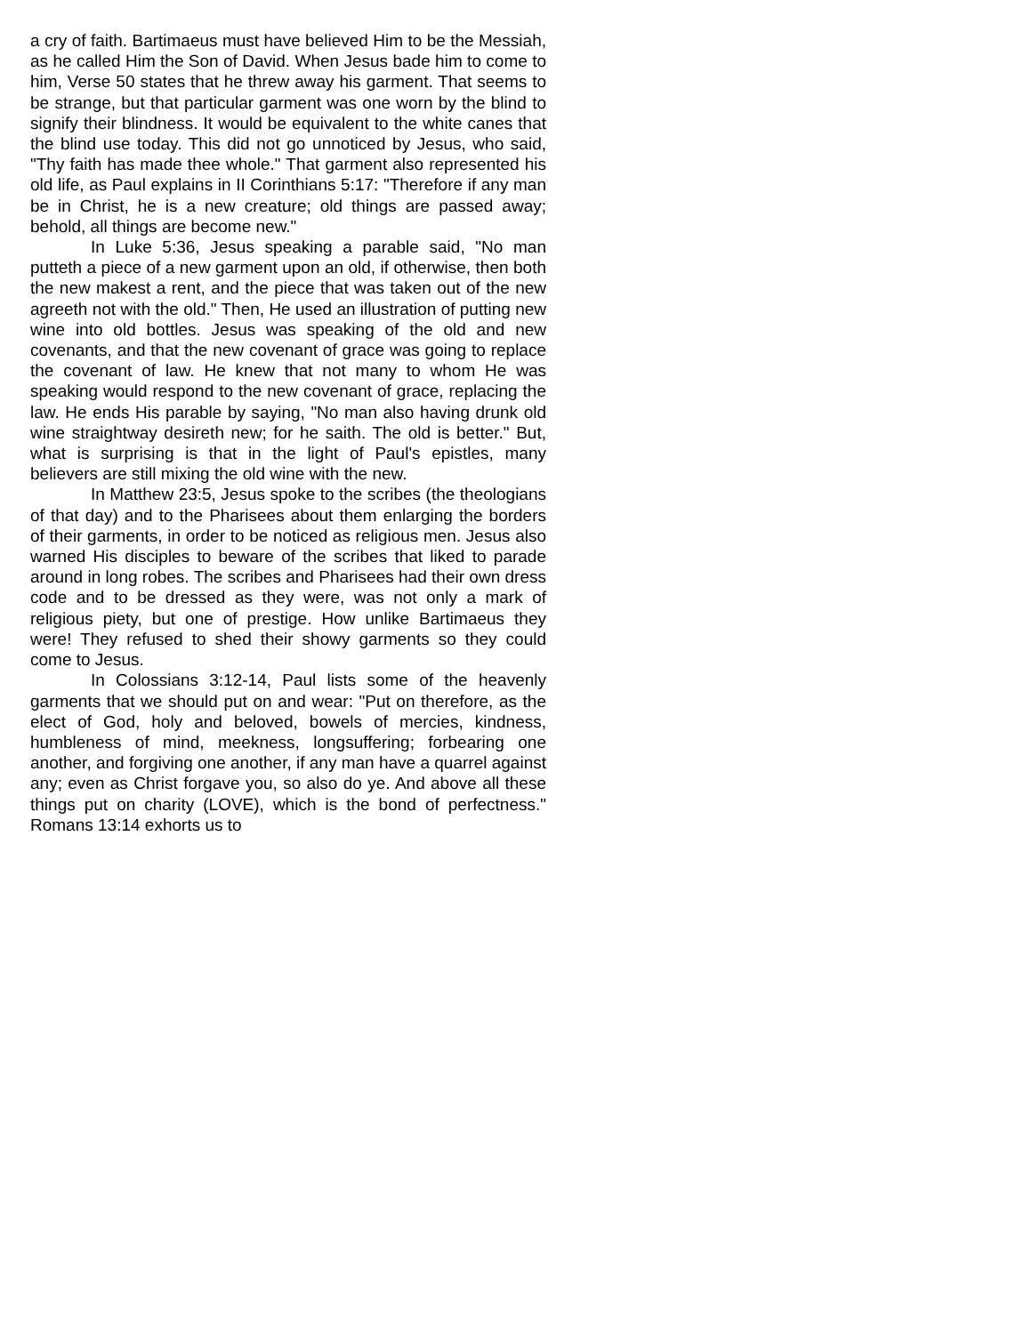a cry of faith. Bartimaeus must have believed Him to be the Messiah, as he called Him the Son of David. When Jesus bade him to come to him, Verse 50 states that he threw away his garment. That seems to be strange, but that particular garment was one worn by the blind to signify their blindness. It would be equivalent to the white canes that the blind use today. This did not go unnoticed by Jesus, who said, "Thy faith has made thee whole." That garment also represented his old life, as Paul explains in II Corinthians 5:17: "Therefore if any man be in Christ, he is a new creature; old things are passed away; behold, all things are become new."
In Luke 5:36, Jesus speaking a parable said, "No man putteth a piece of a new garment upon an old, if otherwise, then both the new makest a rent, and the piece that was taken out of the new agreeth not with the old." Then, He used an illustration of putting new wine into old bottles. Jesus was speaking of the old and new covenants, and that the new covenant of grace was going to replace the covenant of law. He knew that not many to whom He was speaking would respond to the new covenant of grace, replacing the law. He ends His parable by saying, "No man also having drunk old wine straightway desireth new; for he saith. The old is better." But, what is surprising is that in the light of Paul's epistles, many believers are still mixing the old wine with the new.
In Matthew 23:5, Jesus spoke to the scribes (the theologians of that day) and to the Pharisees about them enlarging the borders of their garments, in order to be noticed as religious men. Jesus also warned His disciples to beware of the scribes that liked to parade around in long robes. The scribes and Pharisees had their own dress code and to be dressed as they were, was not only a mark of religious piety, but one of prestige. How unlike Bartimaeus they were! They refused to shed their showy garments so they could come to Jesus.
In Colossians 3:12-14, Paul lists some of the heavenly garments that we should put on and wear: "Put on therefore, as the elect of God, holy and beloved, bowels of mercies, kindness, humbleness of mind, meekness, longsuffering; forbearing one another, and forgiving one another, if any man have a quarrel against any; even as Christ forgave you, so also do ye. And above all these things put on charity (LOVE), which is the bond of perfectness." Romans 13:14 exhorts us to